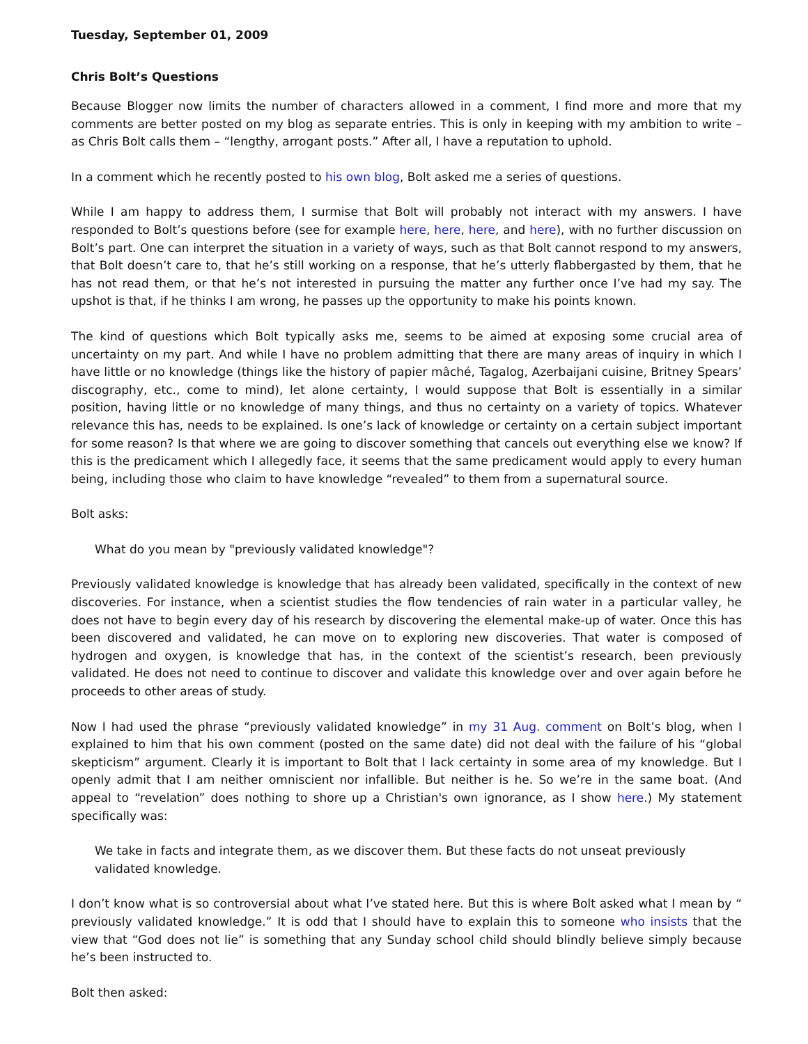Tuesday, September 01, 2009
Chris Bolt’s Questions
Because Blogger now limits the number of characters allowed in a comment, I find more and more that my comments are better posted on my blog as separate entries. This is only in keeping with my ambition to write – as Chris Bolt calls them – “lengthy, arrogant posts.” After all, I have a reputation to uphold.
In a comment which he recently posted to his own blog, Bolt asked me a series of questions.
While I am happy to address them, I surmise that Bolt will probably not interact with my answers. I have responded to Bolt’s questions before (see for example here, here, here, and here), with no further discussion on Bolt’s part. One can interpret the situation in a variety of ways, such as that Bolt cannot respond to my answers, that Bolt doesn’t care to, that he’s still working on a response, that he’s utterly flabbergasted by them, that he has not read them, or that he’s not interested in pursuing the matter any further once I’ve had my say. The upshot is that, if he thinks I am wrong, he passes up the opportunity to make his points known.
The kind of questions which Bolt typically asks me, seems to be aimed at exposing some crucial area of uncertainty on my part. And while I have no problem admitting that there are many areas of inquiry in which I have little or no knowledge (things like the history of papier mâché, Tagalog, Azerbaijani cuisine, Britney Spears’ discography, etc., come to mind), let alone certainty, I would suppose that Bolt is essentially in a similar position, having little or no knowledge of many things, and thus no certainty on a variety of topics. Whatever relevance this has, needs to be explained. Is one’s lack of knowledge or certainty on a certain subject important for some reason? Is that where we are going to discover something that cancels out everything else we know? If this is the predicament which I allegedly face, it seems that the same predicament would apply to every human being, including those who claim to have knowledge “revealed” to them from a supernatural source.
Bolt asks:
What do you mean by "previously validated knowledge"?
Previously validated knowledge is knowledge that has already been validated, specifically in the context of new discoveries. For instance, when a scientist studies the flow tendencies of rain water in a particular valley, he does not have to begin every day of his research by discovering the elemental make-up of water. Once this has been discovered and validated, he can move on to exploring new discoveries. That water is composed of hydrogen and oxygen, is knowledge that has, in the context of the scientist’s research, been previously validated. He does not need to continue to discover and validate this knowledge over and over again before he proceeds to other areas of study.
Now I had used the phrase “previously validated knowledge” in my 31 Aug. comment on Bolt’s blog, when I explained to him that his own comment (posted on the same date) did not deal with the failure of his “global skepticism” argument. Clearly it is important to Bolt that I lack certainty in some area of my knowledge. But I openly admit that I am neither omniscient nor infallible. But neither is he. So we’re in the same boat. (And appeal to “revelation” does nothing to shore up a Christian's own ignorance, as I show here.) My statement specifically was:
We take in facts and integrate them, as we discover them. But these facts do not unseat previously validated knowledge.
I don’t know what is so controversial about what I’ve stated here. But this is where Bolt asked what I mean by “ previously validated knowledge.” It is odd that I should have to explain this to someone who insists that the view that “God does not lie” is something that any Sunday school child should blindly believe simply because he’s been instructed to.
Bolt then asked: